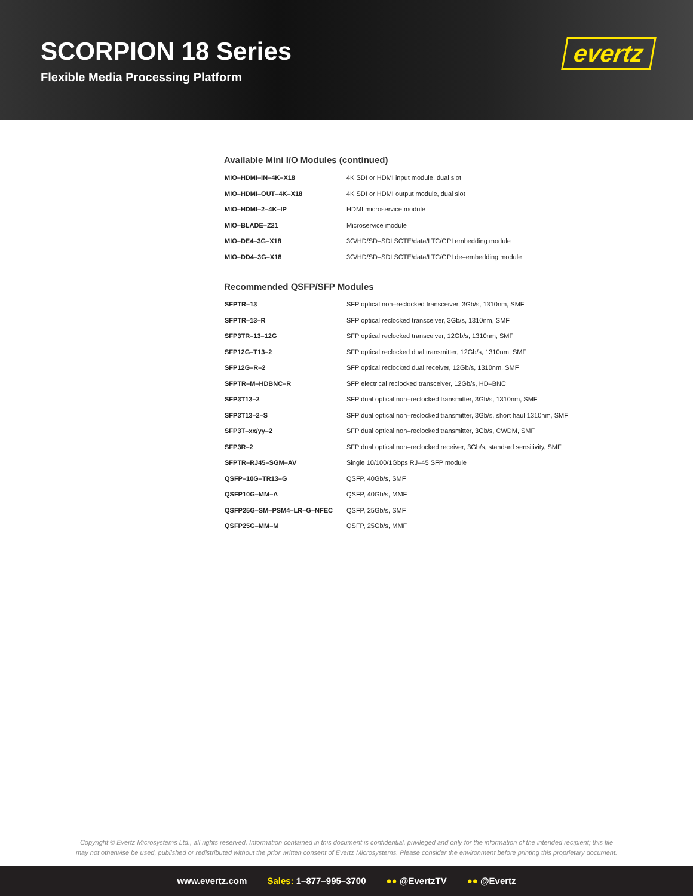SCORPION 18 Series
Flexible Media Processing Platform
evertz
Available Mini I/O Modules (continued)
| MIO–HDMI–IN–4K–X18 | 4K SDI or HDMI input module, dual slot |
| MIO–HDMI–OUT–4K–X18 | 4K SDI or HDMI output module, dual slot |
| MIO–HDMI–2–4K–IP | HDMI microservice module |
| MIO–BLADE–Z21 | Microservice module |
| MIO–DE4–3G–X18 | 3G/HD/SD–SDI SCTE/data/LTC/GPI embedding module |
| MIO–DD4–3G–X18 | 3G/HD/SD–SDI SCTE/data/LTC/GPI de–embedding module |
Recommended QSFP/SFP Modules
| SFPTR–13 | SFP optical non–reclocked transceiver, 3Gb/s, 1310nm, SMF |
| SFPTR–13–R | SFP optical reclocked transceiver, 3Gb/s, 1310nm, SMF |
| SFP3TR–13–12G | SFP optical reclocked transceiver, 12Gb/s, 1310nm, SMF |
| SFP12G–T13–2 | SFP optical reclocked dual transmitter, 12Gb/s, 1310nm, SMF |
| SFP12G–R–2 | SFP optical reclocked dual receiver, 12Gb/s, 1310nm, SMF |
| SFPTR–M–HDBNC–R | SFP electrical reclocked transceiver, 12Gb/s, HD–BNC |
| SFP3T13–2 | SFP dual optical non–reclocked transmitter, 3Gb/s, 1310nm, SMF |
| SFP3T13–2–S | SFP dual optical non–reclocked transmitter, 3Gb/s, short haul 1310nm, SMF |
| SFP3T–xx/yy–2 | SFP dual optical non–reclocked transmitter, 3Gb/s, CWDM, SMF |
| SFP3R–2 | SFP dual optical non–reclocked receiver, 3Gb/s, standard sensitivity, SMF |
| SFPTR–RJ45–SGM–AV | Single 10/100/1Gbps RJ–45 SFP module |
| QSFP–10G–TR13–G | QSFP, 40Gb/s, SMF |
| QSFP10G–MM–A | QSFP, 40Gb/s, MMF |
| QSFP25G–SM–PSM4–LR–G–NFEC | QSFP, 25Gb/s, SMF |
| QSFP25G–MM–M | QSFP, 25Gb/s, MMF |
Copyright © Evertz Microsystems Ltd., all rights reserved. Information contained in this document is confidential, privileged and only for the information of the intended recipient; this file
may not otherwise be used, published or redistributed without the prior written consent of Evertz Microsystems. Please consider the environment before printing this proprietary document.
www.evertz.com Sales: 1–877–995–3700 ●● @EvertzTV ●● @Evertz